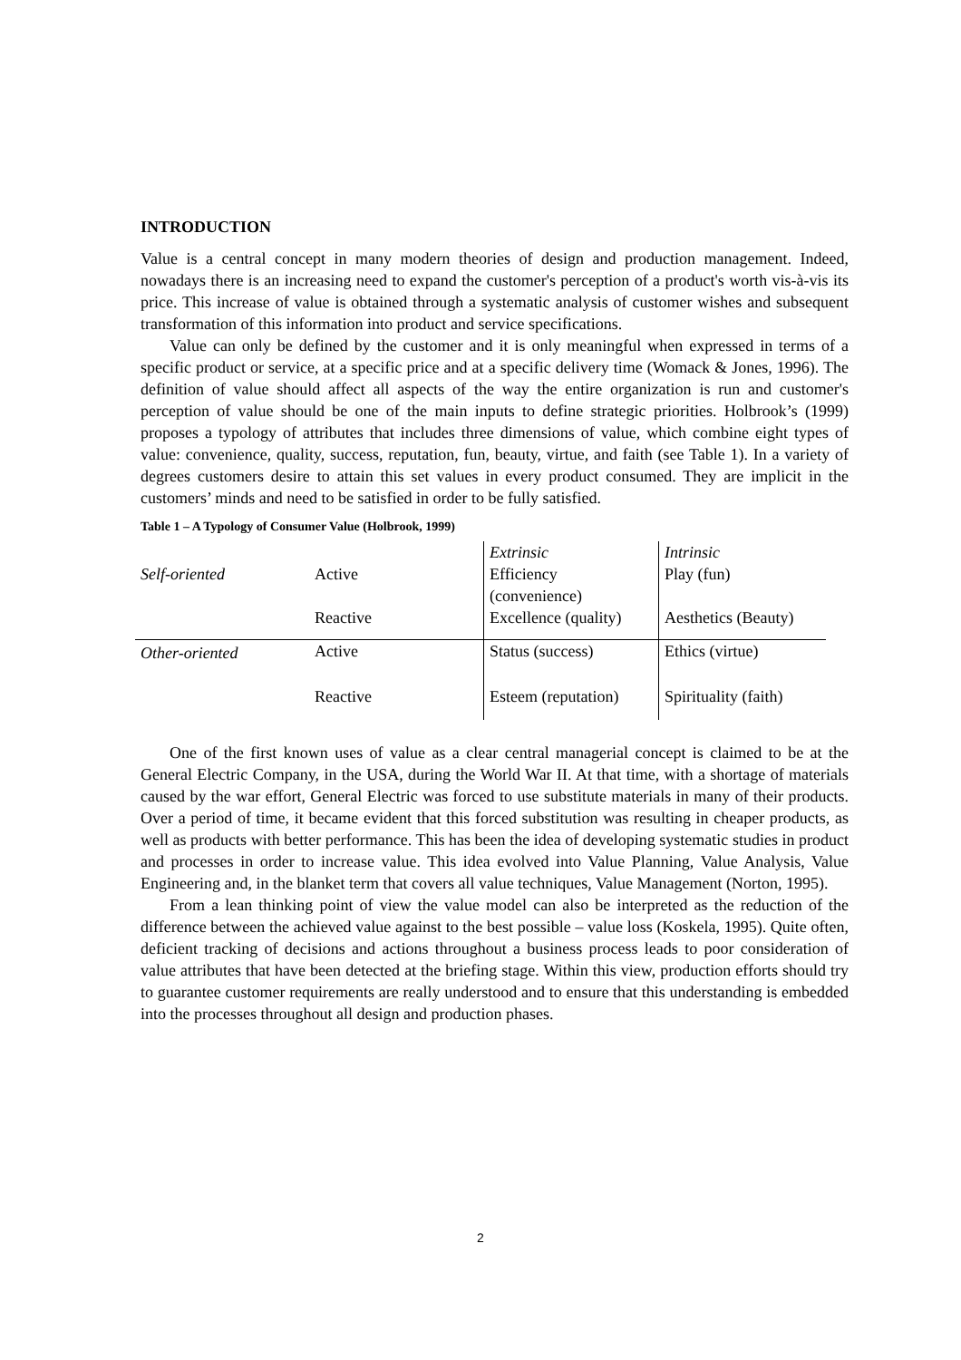INTRODUCTION
Value is a central concept in many modern theories of design and production management. Indeed, nowadays there is an increasing need to expand the customer's perception of a product's worth vis-à-vis its price. This increase of value is obtained through a systematic analysis of customer wishes and subsequent transformation of this information into product and service specifications.
Value can only be defined by the customer and it is only meaningful when expressed in terms of a specific product or service, at a specific price and at a specific delivery time (Womack & Jones, 1996). The definition of value should affect all aspects of the way the entire organization is run and customer's perception of value should be one of the main inputs to define strategic priorities. Holbrook’s (1999) proposes a typology of attributes that includes three dimensions of value, which combine eight types of value: convenience, quality, success, reputation, fun, beauty, virtue, and faith (see Table 1). In a variety of degrees customers desire to attain this set values in every product consumed. They are implicit in the customers’ minds and need to be satisfied in order to be fully satisfied.
Table 1 – A Typology of Consumer Value (Holbrook, 1999)
| | | Extrinsic | Intrinsic |
| Self-oriented | Active | Efficiency (convenience) | Play (fun) |
| | Reactive | Excellence (quality) | Aesthetics (Beauty) |
| Other-oriented | Active | Status (success) | Ethics (virtue) |
| | Reactive | Esteem (reputation) | Spirituality (faith) |
One of the first known uses of value as a clear central managerial concept is claimed to be at the General Electric Company, in the USA, during the World War II. At that time, with a shortage of materials caused by the war effort, General Electric was forced to use substitute materials in many of their products. Over a period of time, it became evident that this forced substitution was resulting in cheaper products, as well as products with better performance. This has been the idea of developing systematic studies in product and processes in order to increase value. This idea evolved into Value Planning, Value Analysis, Value Engineering and, in the blanket term that covers all value techniques, Value Management (Norton, 1995).
From a lean thinking point of view the value model can also be interpreted as the reduction of the difference between the achieved value against to the best possible – value loss (Koskela, 1995). Quite often, deficient tracking of decisions and actions throughout a business process leads to poor consideration of value attributes that have been detected at the briefing stage. Within this view, production efforts should try to guarantee customer requirements are really understood and to ensure that this understanding is embedded into the processes throughout all design and production phases.
2